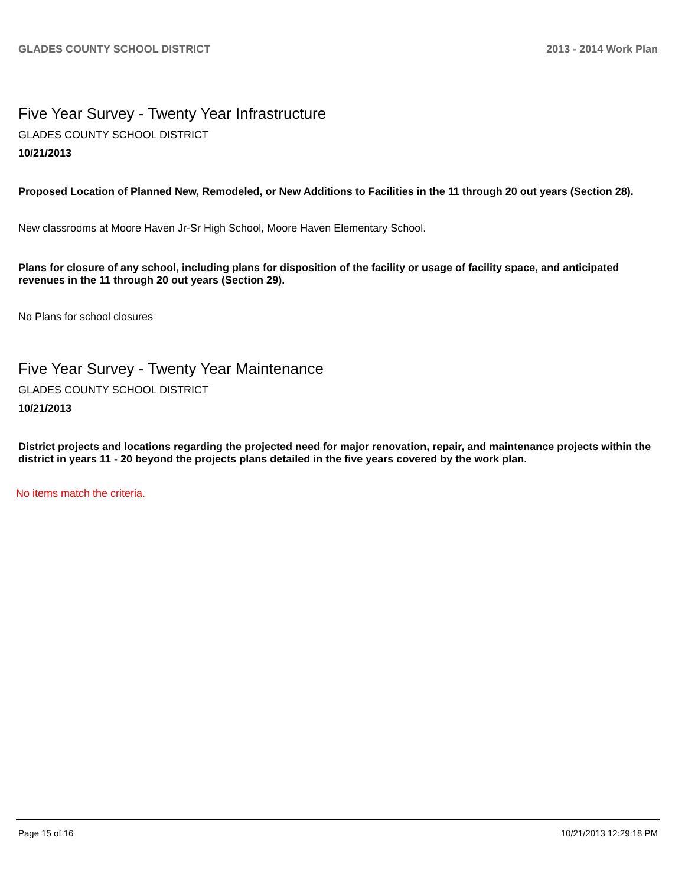GLADES COUNTY SCHOOL DISTRICT 2013 - 2014 Work Plan
Five Year Survey - Twenty Year Infrastructure
GLADES COUNTY SCHOOL DISTRICT
10/21/2013
Proposed Location of Planned New, Remodeled, or New Additions to Facilities in the 11 through 20 out years (Section 28).
New classrooms at Moore Haven Jr-Sr High School, Moore Haven Elementary School.
Plans for closure of any school, including plans for disposition of the facility or usage of facility space, and anticipated revenues in the 11 through 20 out years (Section 29).
No Plans for school closures
Five Year Survey - Twenty Year Maintenance
GLADES COUNTY SCHOOL DISTRICT
10/21/2013
District projects and locations regarding the projected need for major renovation, repair, and maintenance projects within the district in years 11 - 20 beyond the projects plans detailed in the five years covered by the work plan.
No items match the criteria.
Page 15 of 16 10/21/2013 12:29:18 PM